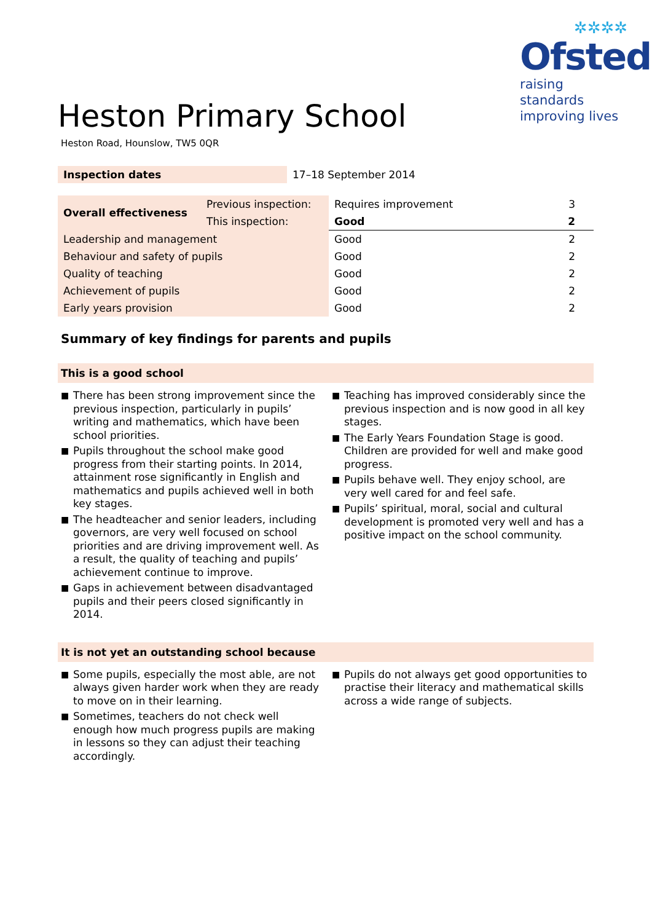✲✲✲✲
Ofsted
raising standards
improving lives
Heston Primary School
Heston Road, Hounslow, TW5 0QR
| Inspection dates | 17–18 September 2014 |
| Overall effectiveness | Previous inspection: | Requires improvement | 3 |
| | This inspection: | Good | 2 |
| Leadership and management | | Good | 2 |
| Behaviour and safety of pupils | | Good | 2 |
| Quality of teaching | | Good | 2 |
| Achievement of pupils | | Good | 2 |
| Early years provision | | Good | 2 |
Summary of key findings for parents and pupils
This is a good school
■ There has been strong improvement since the previous inspection, particularly in pupils’ writing and mathematics, which have been school priorities.
■ Pupils throughout the school make good progress from their starting points. In 2014, attainment rose significantly in English and mathematics and pupils achieved well in both key stages.
■ The headteacher and senior leaders, including governors, are very well focused on school priorities and are driving improvement well. As a result, the quality of teaching and pupils’ achievement continue to improve.
■ Gaps in achievement between disadvantaged pupils and their peers closed significantly in 2014.
■ Teaching has improved considerably since the previous inspection and is now good in all key stages.
■ The Early Years Foundation Stage is good. Children are provided for well and make good progress.
■ Pupils behave well. They enjoy school, are very well cared for and feel safe.
■ Pupils’ spiritual, moral, social and cultural development is promoted very well and has a positive impact on the school community.
It is not yet an outstanding school because
■ Some pupils, especially the most able, are not always given harder work when they are ready to move on in their learning.
■ Sometimes, teachers do not check well enough how much progress pupils are making in lessons so they can adjust their teaching accordingly.
■ Pupils do not always get good opportunities to practise their literacy and mathematical skills across a wide range of subjects.